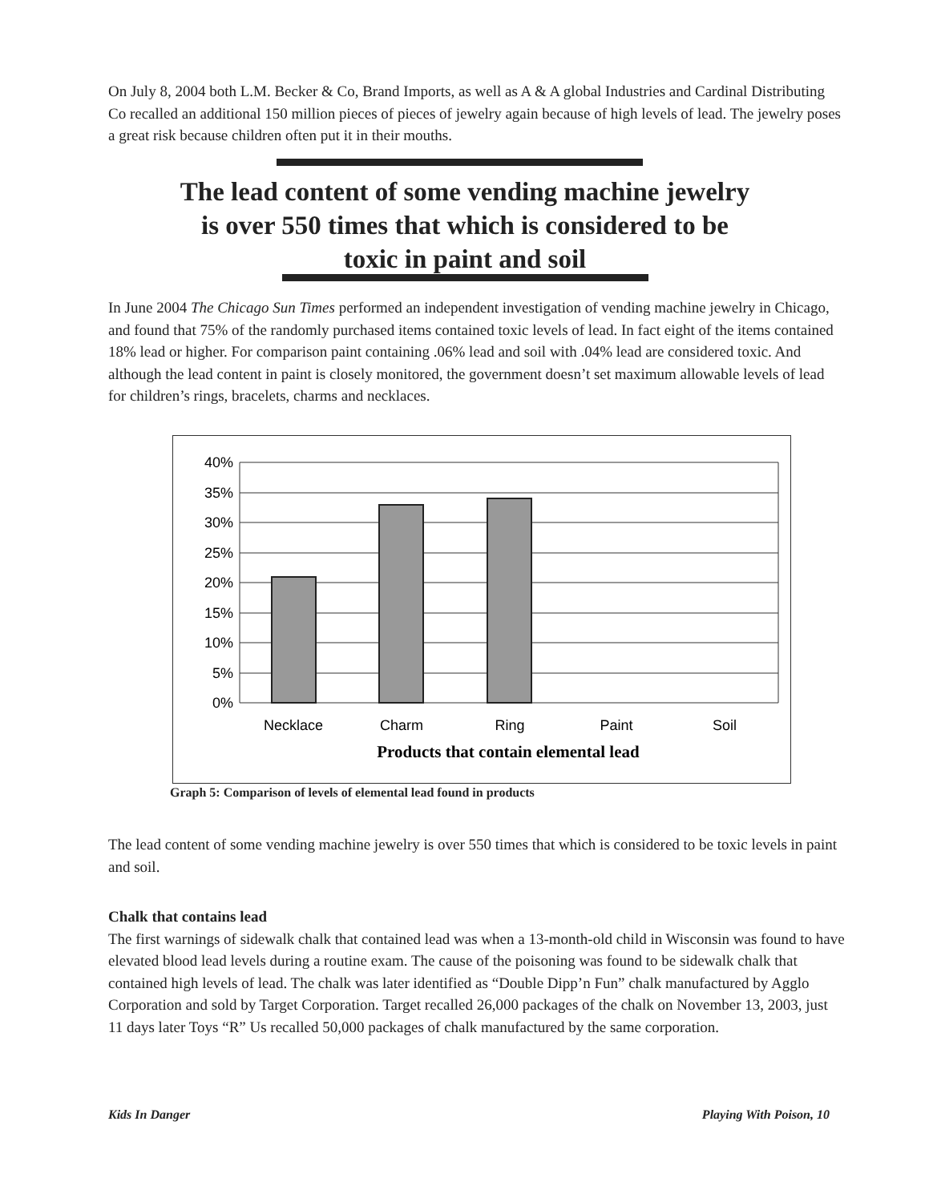On July 8, 2004 both L.M. Becker & Co, Brand Imports, as well as A & A global Industries and Cardinal Distributing Co recalled an additional 150 million pieces of pieces of jewelry again because of high levels of lead. The jewelry poses a great risk because children often put it in their mouths.
The lead content of some vending machine jewelry
is over 550 times that which is considered to be
toxic in paint and soil
In June 2004 The Chicago Sun Times performed an independent investigation of vending machine jewelry in Chicago, and found that 75% of the randomly purchased items contained toxic levels of lead. In fact eight of the items contained 18% lead or higher. For comparison paint containing .06% lead and soil with .04% lead are considered toxic. And although the lead content in paint is closely monitored, the government doesn’t set maximum allowable levels of lead for children’s rings, bracelets, charms and necklaces.
40%
35%
30%
25%
20%
15%
10%
5%
0%
Necklace
Charm
Ring
Paint
Soil
Products that contain elemental lead
Graph 5: Comparison of levels of elemental lead found in products
The lead content of some vending machine jewelry is over 550 times that which is considered to be toxic levels in paint and soil.
Chalk that contains lead
The first warnings of sidewalk chalk that contained lead was when a 13-month-old child in Wisconsin was found to have elevated blood lead levels during a routine exam. The cause of the poisoning was found to be sidewalk chalk that contained high levels of lead. The chalk was later identified as “Double Dipp’n Fun” chalk manufactured by Agglo Corporation and sold by Target Corporation. Target recalled 26,000 packages of the chalk on November 13, 2003, just 11 days later Toys “R” Us recalled 50,000 packages of chalk manufactured by the same corporation.
Kids In Danger Playing With Poison, 10